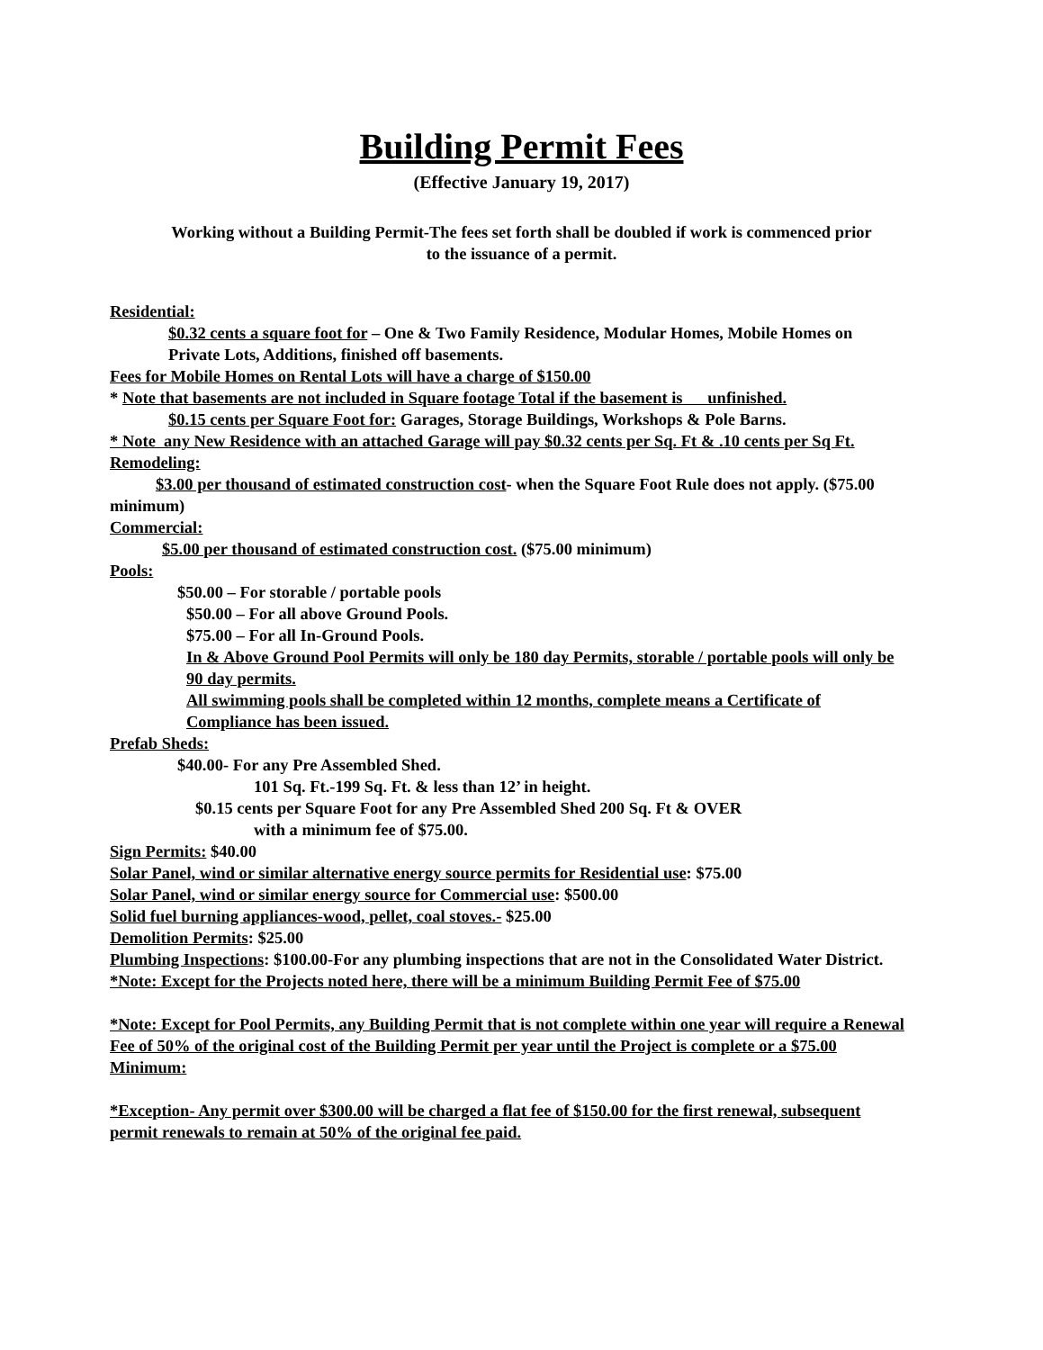Building Permit Fees
(Effective January 19, 2017)
Working without a Building Permit-The fees set forth shall be doubled if work is commenced prior
to the issuance of a permit.
Residential:
$0.32 cents a square foot for – One & Two Family Residence, Modular Homes, Mobile Homes on Private Lots, Additions, finished off basements.
Fees for Mobile Homes on Rental Lots will have a charge of $150.00
* Note that basements are not included in Square footage Total if the basement is unfinished.
$0.15 cents per Square Foot for: Garages, Storage Buildings, Workshops & Pole Barns.
* Note any New Residence with an attached Garage will pay $0.32 cents per Sq. Ft & .10 cents per Sq Ft.
Remodeling:
$3.00 per thousand of estimated construction cost- when the Square Foot Rule does not apply. ($75.00 minimum)
Commercial:
$5.00 per thousand of estimated construction cost. ($75.00 minimum)
Pools:
$50.00 – For storable / portable pools
$50.00 – For all above Ground Pools.
$75.00 – For all In-Ground Pools.
In & Above Ground Pool Permits will only be 180 day Permits, storable / portable pools will only be 90 day permits.
All swimming pools shall be completed within 12 months, complete means a Certificate of Compliance has been issued.
Prefab Sheds:
$40.00- For any Pre Assembled Shed.
101 Sq. Ft.-199 Sq. Ft. & less than 12’ in height.
$0.15 cents per Square Foot for any Pre Assembled Shed 200 Sq. Ft & OVER
with a minimum fee of $75.00.
Sign Permits: $40.00
Solar Panel, wind or similar alternative energy source permits for Residential use: $75.00
Solar Panel, wind or similar energy source for Commercial use: $500.00
Solid fuel burning appliances-wood, pellet, coal stoves.- $25.00
Demolition Permits: $25.00
Plumbing Inspections: $100.00-For any plumbing inspections that are not in the Consolidated Water District.
*Note: Except for the Projects noted here, there will be a minimum Building Permit Fee of $75.00
*Note: Except for Pool Permits, any Building Permit that is not complete within one year will require a Renewal Fee of 50% of the original cost of the Building Permit per year until the Project is complete or a $75.00 Minimum:
*Exception- Any permit over $300.00 will be charged a flat fee of $150.00 for the first renewal, subsequent permit renewals to remain at 50% of the original fee paid.